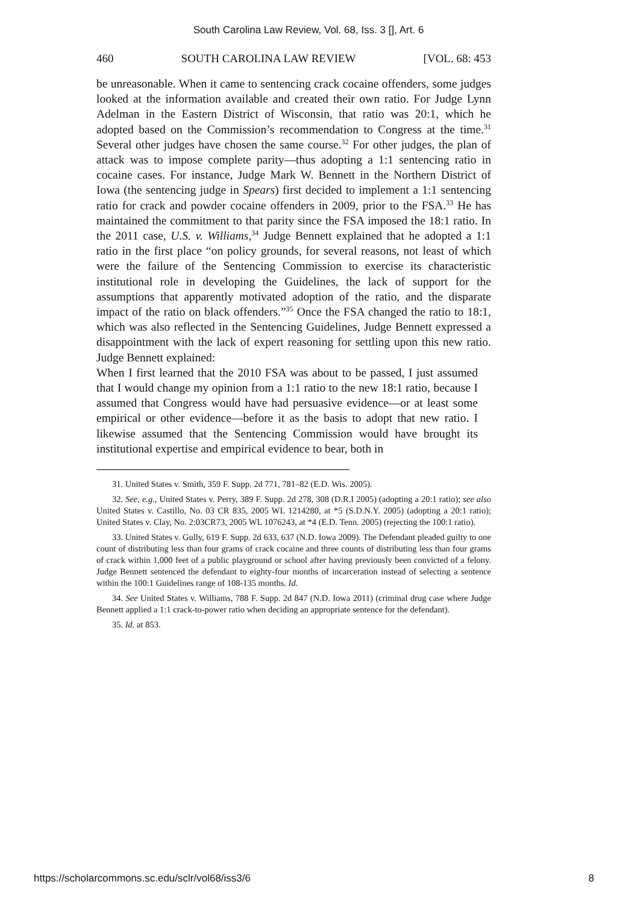South Carolina Law Review, Vol. 68, Iss. 3 [], Art. 6
460 SOUTH CAROLINA LAW REVIEW [VOL. 68: 453
be unreasonable. When it came to sentencing crack cocaine offenders, some judges looked at the information available and created their own ratio. For Judge Lynn Adelman in the Eastern District of Wisconsin, that ratio was 20:1, which he adopted based on the Commission’s recommendation to Congress at the time.<sup>31</sup> Several other judges have chosen the same course.<sup>32</sup> For other judges, the plan of attack was to impose complete parity—thus adopting a 1:1 sentencing ratio in cocaine cases. For instance, Judge Mark W. Bennett in the Northern District of Iowa (the sentencing judge in Spears) first decided to implement a 1:1 sentencing ratio for crack and powder cocaine offenders in 2009, prior to the FSA.<sup>33</sup> He has maintained the commitment to that parity since the FSA imposed the 18:1 ratio. In the 2011 case, U.S. v. Williams,<sup>34</sup> Judge Bennett explained that he adopted a 1:1 ratio in the first place “on policy grounds, for several reasons, not least of which were the failure of the Sentencing Commission to exercise its characteristic institutional role in developing the Guidelines, the lack of support for the assumptions that apparently motivated adoption of the ratio, and the disparate impact of the ratio on black offenders.”<sup>35</sup> Once the FSA changed the ratio to 18:1, which was also reflected in the Sentencing Guidelines, Judge Bennett expressed a disappointment with the lack of expert reasoning for settling upon this new ratio. Judge Bennett explained:
When I first learned that the 2010 FSA was about to be passed, I just assumed that I would change my opinion from a 1:1 ratio to the new 18:1 ratio, because I assumed that Congress would have had persuasive evidence—or at least some empirical or other evidence—before it as the basis to adopt that new ratio. I likewise assumed that the Sentencing Commission would have brought its institutional expertise and empirical evidence to bear, both in
31. United States v. Smith, 359 F. Supp. 2d 771, 781–82 (E.D. Wis. 2005).
32. See, e.g., United States v. Perry, 389 F. Supp. 2d 278, 308 (D.R.I 2005) (adopting a 20:1 ratio); see also United States v. Castillo, No. 03 CR 835, 2005 WL 1214280, at *5 (S.D.N.Y. 2005) (adopting a 20:1 ratio); United States v. Clay, No. 2:03CR73, 2005 WL 1076243, at *4 (E.D. Tenn. 2005) (rejecting the 100:1 ratio).
33. United States v. Gully, 619 F. Supp. 2d 633, 637 (N.D. Iowa 2009). The Defendant pleaded guilty to one count of distributing less than four grams of crack cocaine and three counts of distributing less than four grams of crack within 1,000 feet of a public playground or school after having previously been convicted of a felony. Judge Bennett sentenced the defendant to eighty-four months of incarceration instead of selecting a sentence within the 100:1 Guidelines range of 108-135 months. Id.
34. See United States v. Williams, 788 F. Supp. 2d 847 (N.D. Iowa 2011) (criminal drug case where Judge Bennett applied a 1:1 crack-to-power ratio when deciding an appropriate sentence for the defendant).
35. Id. at 853.
https://scholarcommons.sc.edu/sclr/vol68/iss3/6 8